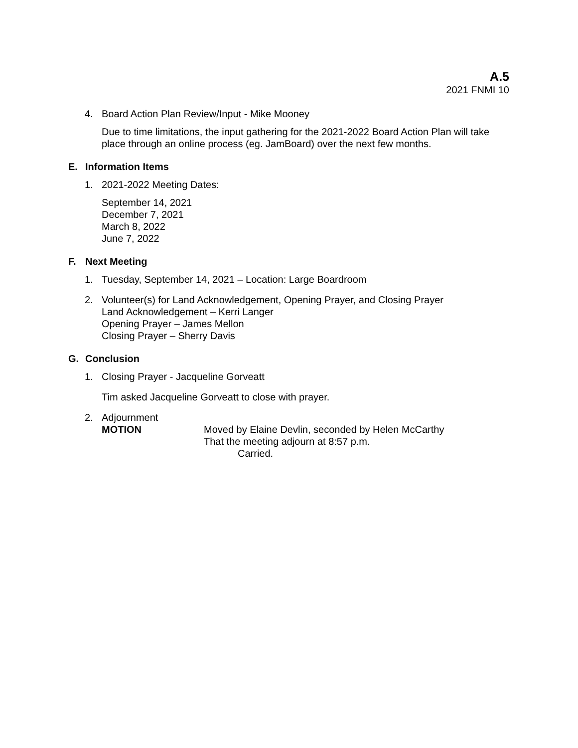A.5
2021 FNMI 10
4. Board Action Plan Review/Input - Mike Mooney
Due to time limitations, the input gathering for the 2021-2022 Board Action Plan will take place through an online process (eg. JamBoard) over the next few months.
E. Information Items
1. 2021-2022 Meeting Dates:
September 14, 2021
December 7, 2021
March 8, 2022
June 7, 2022
F. Next Meeting
1. Tuesday, September 14, 2021 – Location: Large Boardroom
2. Volunteer(s) for Land Acknowledgement, Opening Prayer, and Closing Prayer
Land Acknowledgement – Kerri Langer
Opening Prayer – James Mellon
Closing Prayer – Sherry Davis
G. Conclusion
1. Closing Prayer - Jacqueline Gorveatt
Tim asked Jacqueline Gorveatt to close with prayer.
2. Adjournment
MOTION Moved by Elaine Devlin, seconded by Helen McCarthy
That the meeting adjourn at 8:57 p.m.
Carried.